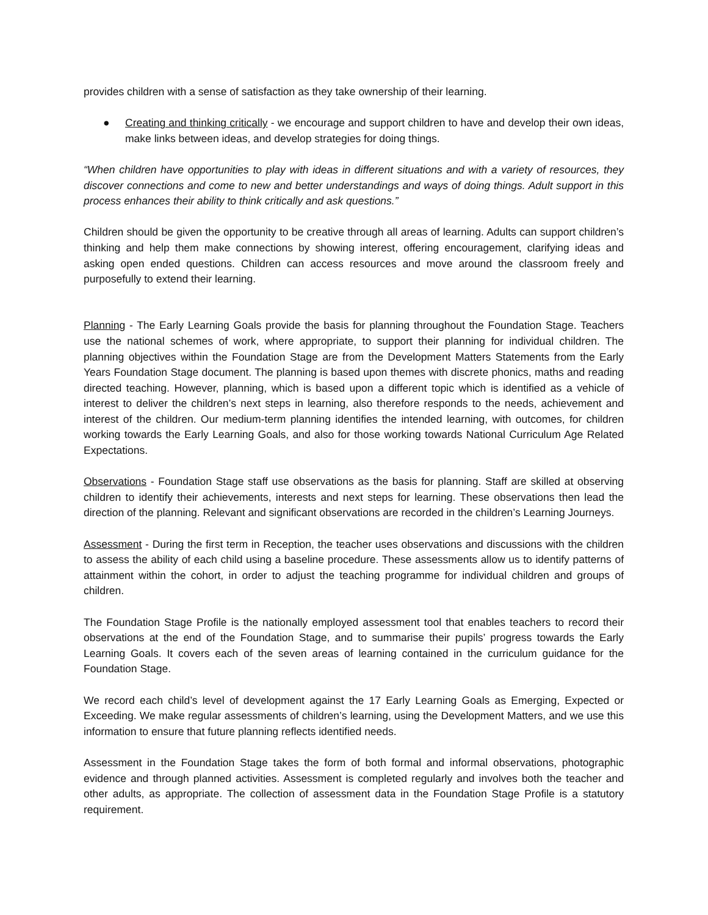provides children with a sense of satisfaction as they take ownership of their learning.
● Creating and thinking critically - we encourage and support children to have and develop their own ideas, make links between ideas, and develop strategies for doing things.
“When children have opportunities to play with ideas in different situations and with a variety of resources, they discover connections and come to new and better understandings and ways of doing things. Adult support in this process enhances their ability to think critically and ask questions.”
Children should be given the opportunity to be creative through all areas of learning. Adults can support children’s thinking and help them make connections by showing interest, offering encouragement, clarifying ideas and asking open ended questions. Children can access resources and move around the classroom freely and purposefully to extend their learning.
Planning - The Early Learning Goals provide the basis for planning throughout the Foundation Stage. Teachers use the national schemes of work, where appropriate, to support their planning for individual children. The planning objectives within the Foundation Stage are from the Development Matters Statements from the Early Years Foundation Stage document. The planning is based upon themes with discrete phonics, maths and reading directed teaching. However, planning, which is based upon a different topic which is identified as a vehicle of interest to deliver the children’s next steps in learning, also therefore responds to the needs, achievement and interest of the children. Our medium-term planning identifies the intended learning, with outcomes, for children working towards the Early Learning Goals, and also for those working towards National Curriculum Age Related Expectations.
Observations - Foundation Stage staff use observations as the basis for planning. Staff are skilled at observing children to identify their achievements, interests and next steps for learning. These observations then lead the direction of the planning. Relevant and significant observations are recorded in the children’s Learning Journeys.
Assessment - During the first term in Reception, the teacher uses observations and discussions with the children to assess the ability of each child using a baseline procedure. These assessments allow us to identify patterns of attainment within the cohort, in order to adjust the teaching programme for individual children and groups of children.
The Foundation Stage Profile is the nationally employed assessment tool that enables teachers to record their observations at the end of the Foundation Stage, and to summarise their pupils’ progress towards the Early Learning Goals. It covers each of the seven areas of learning contained in the curriculum guidance for the Foundation Stage.
We record each child’s level of development against the 17 Early Learning Goals as Emerging, Expected or Exceeding. We make regular assessments of children’s learning, using the Development Matters, and we use this information to ensure that future planning reflects identified needs.
Assessment in the Foundation Stage takes the form of both formal and informal observations, photographic evidence and through planned activities. Assessment is completed regularly and involves both the teacher and other adults, as appropriate. The collection of assessment data in the Foundation Stage Profile is a statutory requirement.